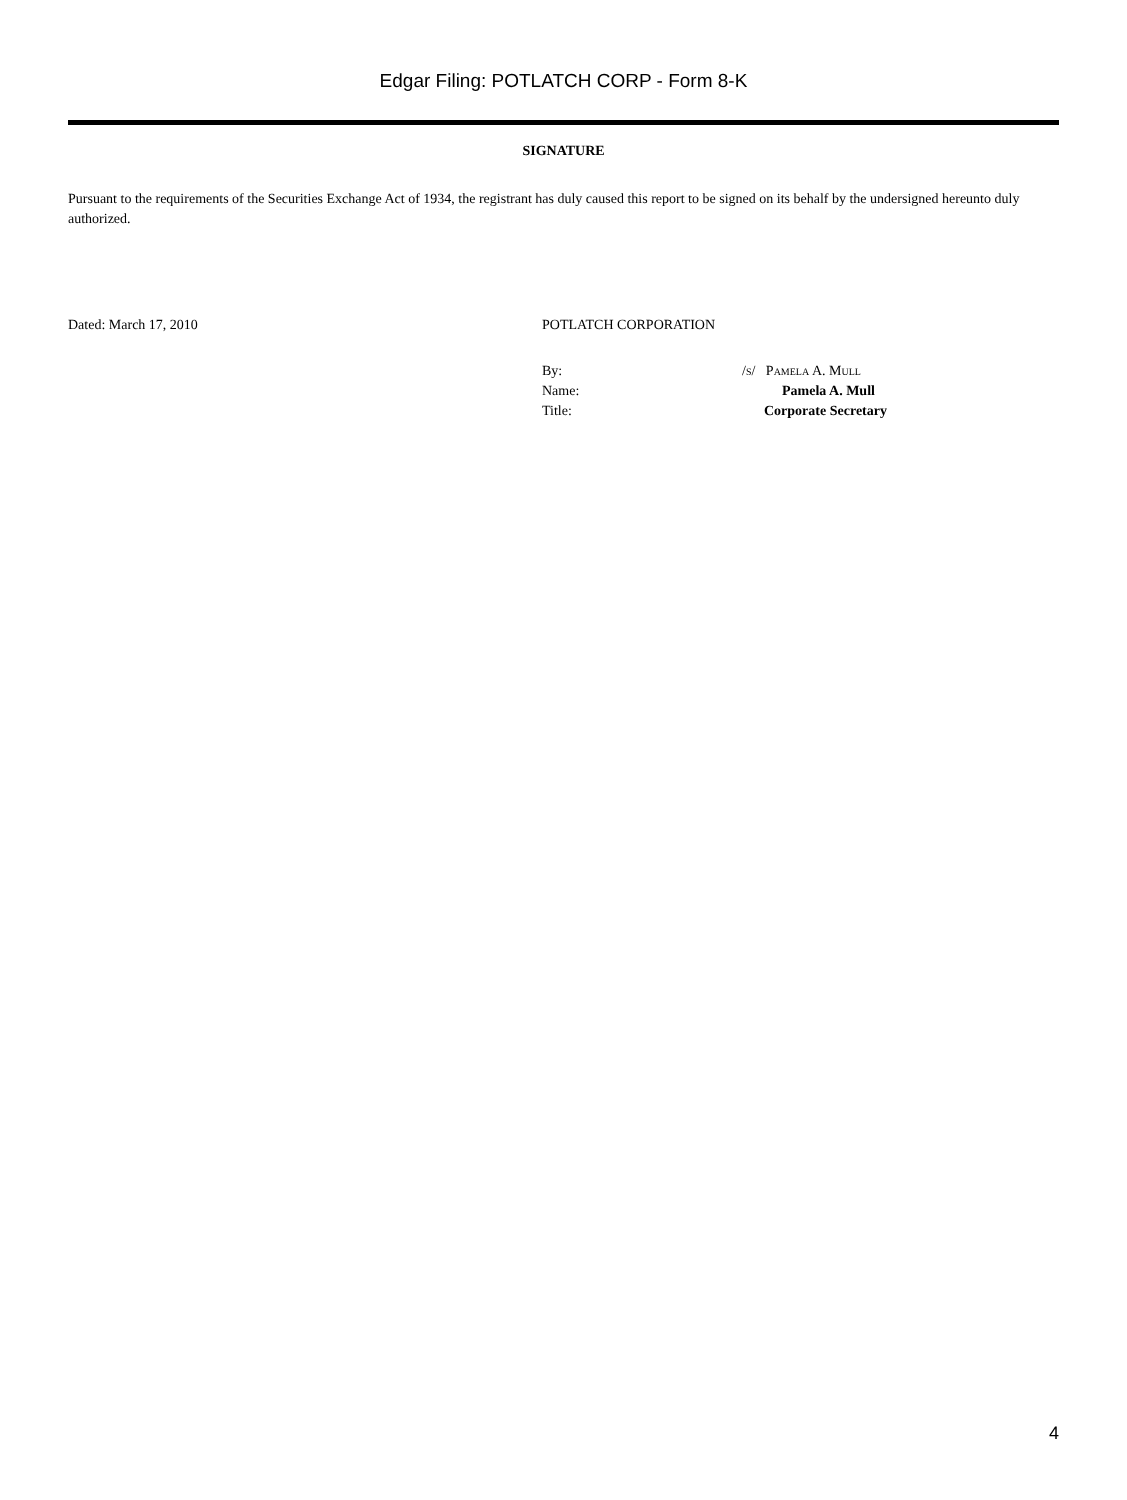Edgar Filing: POTLATCH CORP - Form 8-K
SIGNATURE
Pursuant to the requirements of the Securities Exchange Act of 1934, the registrant has duly caused this report to be signed on its behalf by the undersigned hereunto duly authorized.
Dated: March 17, 2010 POTLATCH CORPORATION
| By: | /s/ Pamela A. Mull |
| Name: | Pamela A. Mull |
| Title: | Corporate Secretary |
4